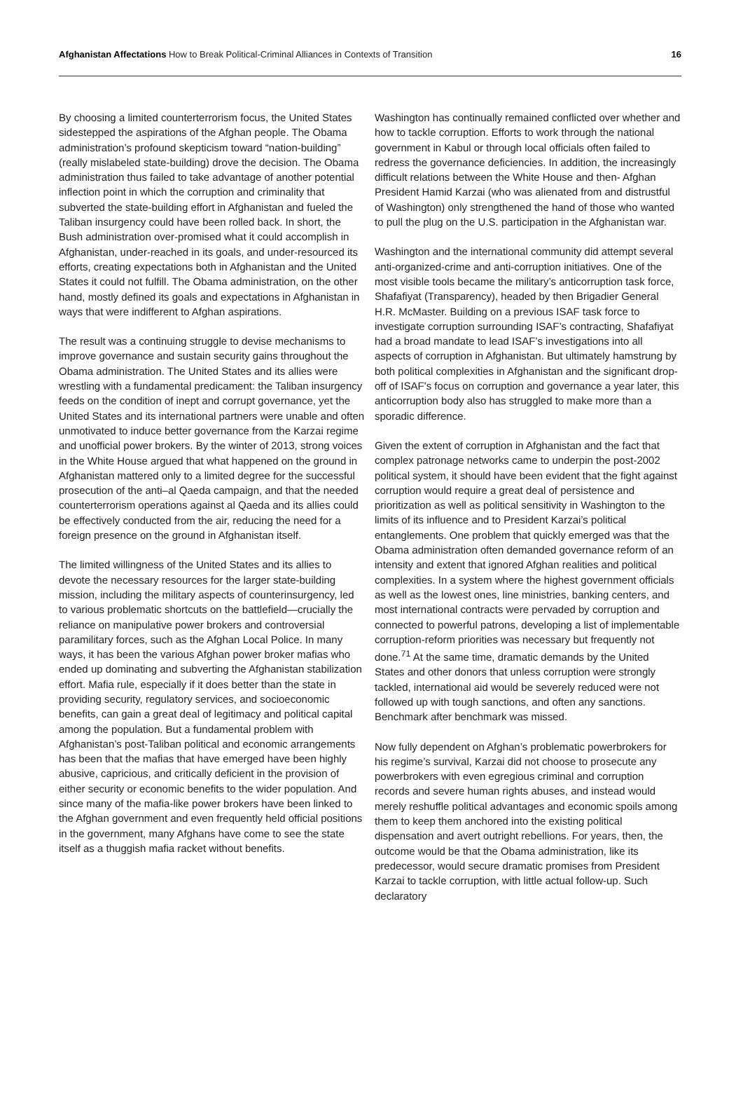Afghanistan Affectations How to Break Political-Criminal Alliances in Contexts of Transition
16
By choosing a limited counterterrorism focus, the United States sidestepped the aspirations of the Afghan people. The Obama administration’s profound skepticism toward “nation-building” (really mislabeled state-building) drove the decision. The Obama administration thus failed to take advantage of another potential inflection point in which the corruption and criminality that subverted the state-building effort in Afghanistan and fueled the Taliban insurgency could have been rolled back. In short, the Bush administration over-promised what it could accomplish in Afghanistan, under-reached in its goals, and under-resourced its efforts, creating expectations both in Afghanistan and the United States it could not fulfill. The Obama administration, on the other hand, mostly defined its goals and expectations in Afghanistan in ways that were indifferent to Afghan aspirations.
The result was a continuing struggle to devise mechanisms to improve governance and sustain security gains throughout the Obama administration. The United States and its allies were wrestling with a fundamental predicament: the Taliban insurgency feeds on the condition of inept and corrupt governance, yet the United States and its international partners were unable and often unmotivated to induce better governance from the Karzai regime and unofficial power brokers. By the winter of 2013, strong voices in the White House argued that what happened on the ground in Afghanistan mattered only to a limited degree for the successful prosecution of the anti–al Qaeda campaign, and that the needed counterterrorism operations against al Qaeda and its allies could be effectively conducted from the air, reducing the need for a foreign presence on the ground in Afghanistan itself.
The limited willingness of the United States and its allies to devote the necessary resources for the larger state-building mission, including the military aspects of counterinsurgency, led to various problematic shortcuts on the battlefield—crucially the reliance on manipulative power brokers and controversial paramilitary forces, such as the Afghan Local Police. In many ways, it has been the various Afghan power broker mafias who ended up dominating and subverting the Afghanistan stabilization effort. Mafia rule, especially if it does better than the state in providing security, regulatory services, and socioeconomic benefits, can gain a great deal of legitimacy and political capital among the population. But a fundamental problem with Afghanistan’s post-Taliban political and economic arrangements has been that the mafias that have emerged have been highly abusive, capricious, and critically deficient in the provision of either security or economic benefits to the wider population. And since many of the mafia-like power brokers have been linked to the Afghan government and even frequently held official positions in the government, many Afghans have come to see the state itself as a thuggish mafia racket without benefits.
Washington has continually remained conflicted over whether and how to tackle corruption. Efforts to work through the national government in Kabul or through local officials often failed to redress the governance deficiencies. In addition, the increasingly difficult relations between the White House and then- Afghan President Hamid Karzai (who was alienated from and distrustful of Washington) only strengthened the hand of those who wanted to pull the plug on the U.S. participation in the Afghanistan war.
Washington and the international community did attempt several anti-organized-crime and anti-corruption initiatives. One of the most visible tools became the military’s anticorruption task force, Shafafiyat (Transparency), headed by then Brigadier General H.R. McMaster. Building on a previous ISAF task force to investigate corruption surrounding ISAF’s contracting, Shafafiyat had a broad mandate to lead ISAF’s investigations into all aspects of corruption in Afghanistan. But ultimately hamstrung by both political complexities in Afghanistan and the significant drop-off of ISAF’s focus on corruption and governance a year later, this anticorruption body also has struggled to make more than a sporadic difference.
Given the extent of corruption in Afghanistan and the fact that complex patronage networks came to underpin the post-2002 political system, it should have been evident that the fight against corruption would require a great deal of persistence and prioritization as well as political sensitivity in Washington to the limits of its influence and to President Karzai’s political entanglements. One problem that quickly emerged was that the Obama administration often demanded governance reform of an intensity and extent that ignored Afghan realities and political complexities. In a system where the highest government officials as well as the lowest ones, line ministries, banking centers, and most international contracts were pervaded by corruption and connected to powerful patrons, developing a list of implementable corruption-reform priorities was necessary but frequently not done.<sup>71</sup> At the same time, dramatic demands by the United States and other donors that unless corruption were strongly tackled, international aid would be severely reduced were not followed up with tough sanctions, and often any sanctions. Benchmark after benchmark was missed.
Now fully dependent on Afghan’s problematic powerbrokers for his regime’s survival, Karzai did not choose to prosecute any powerbrokers with even egregious criminal and corruption records and severe human rights abuses, and instead would merely reshuffle political advantages and economic spoils among them to keep them anchored into the existing political dispensation and avert outright rebellions. For years, then, the outcome would be that the Obama administration, like its predecessor, would secure dramatic promises from President Karzai to tackle corruption, with little actual follow-up. Such declaratory